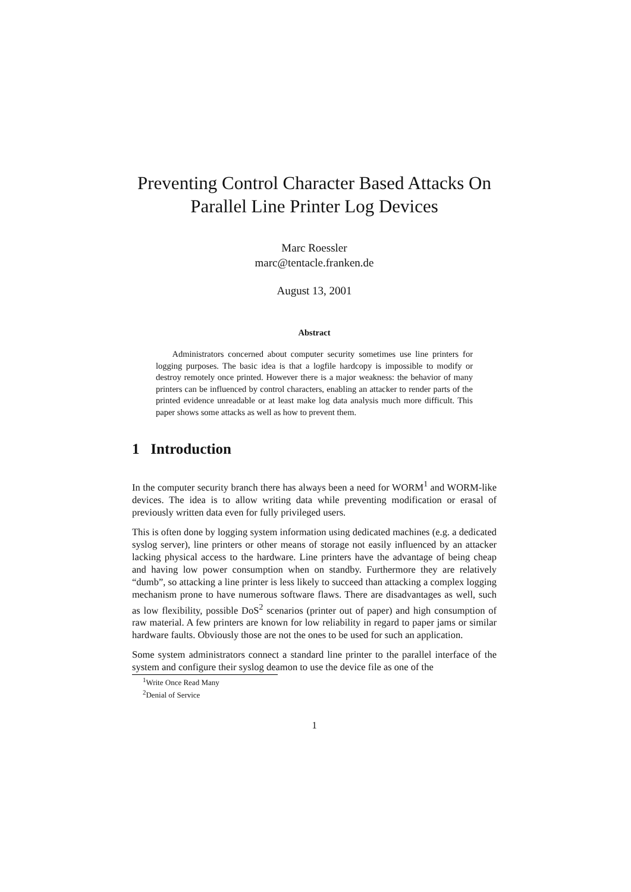Preventing Control Character Based Attacks On
Parallel Line Printer Log Devices
Marc Roessler
marc@tentacle.franken.de
August 13, 2001
Abstract
Administrators concerned about computer security sometimes use line printers for logging purposes. The basic idea is that a logfile hardcopy is impossible to modify or destroy remotely once printed. However there is a major weakness: the behavior of many printers can be influenced by control characters, enabling an attacker to render parts of the printed evidence unreadable or at least make log data analysis much more difficult. This paper shows some attacks as well as how to prevent them.
1 Introduction
In the computer security branch there has always been a need for WORM<sup>1</sup> and WORM-like devices. The idea is to allow writing data while preventing modification or erasal of previously written data even for fully privileged users.
This is often done by logging system information using dedicated machines (e.g. a dedicated syslog server), line printers or other means of storage not easily influenced by an attacker lacking physical access to the hardware. Line printers have the advantage of being cheap and having low power consumption when on standby. Furthermore they are relatively “dumb”, so attacking a line printer is less likely to succeed than attacking a complex logging mechanism prone to have numerous software flaws. There are disadvantages as well, such as low flexibility, possible DoS<sup>2</sup> scenarios (printer out of paper) and high consumption of raw material. A few printers are known for low reliability in regard to paper jams or similar hardware faults. Obviously those are not the ones to be used for such an application.
Some system administrators connect a standard line printer to the parallel interface of the system and configure their syslog deamon to use the device file as one of the
<sup>1</sup> Write Once Read Many
<sup>2</sup> Denial of Service
1